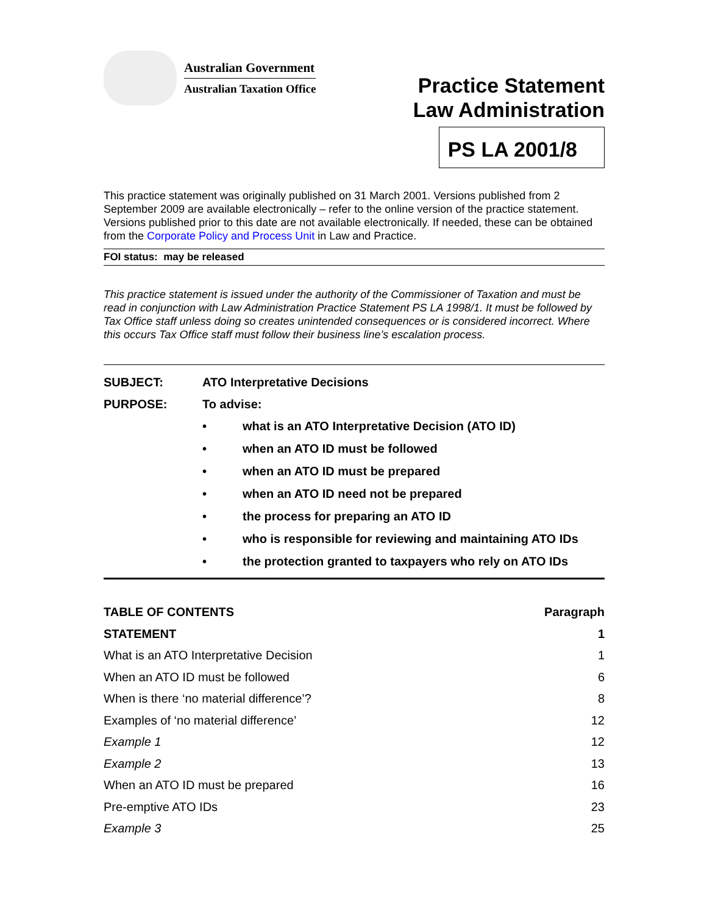Australian Government
Australian Taxation Office
Practice Statement
Law Administration
PS LA 2001/8
This practice statement was originally published on 31 March 2001. Versions published from 2 September 2009 are available electronically – refer to the online version of the practice statement. Versions published prior to this date are not available electronically. If needed, these can be obtained from the Corporate Policy and Process Unit in Law and Practice.
FOI status: may be released
This practice statement is issued under the authority of the Commissioner of Taxation and must be read in conjunction with Law Administration Practice Statement PS LA 1998/1. It must be followed by Tax Office staff unless doing so creates unintended consequences or is considered incorrect. Where this occurs Tax Office staff must follow their business line’s escalation process.
SUBJECT: ATO Interpretative Decisions
PURPOSE: To advise:
• what is an ATO Interpretative Decision (ATO ID)
• when an ATO ID must be followed
• when an ATO ID must be prepared
• when an ATO ID need not be prepared
• the process for preparing an ATO ID
• who is responsible for reviewing and maintaining ATO IDs
• the protection granted to taxpayers who rely on ATO IDs
| TABLE OF CONTENTS | Paragraph |
| --- | --- |
| STATEMENT | 1 |
| What is an ATO Interpretative Decision | 1 |
| When an ATO ID must be followed | 6 |
| When is there ‘no material difference’? | 8 |
| Examples of ‘no material difference’ | 12 |
| Example 1 | 12 |
| Example 2 | 13 |
| When an ATO ID must be prepared | 16 |
| Pre-emptive ATO IDs | 23 |
| Example 3 | 25 |